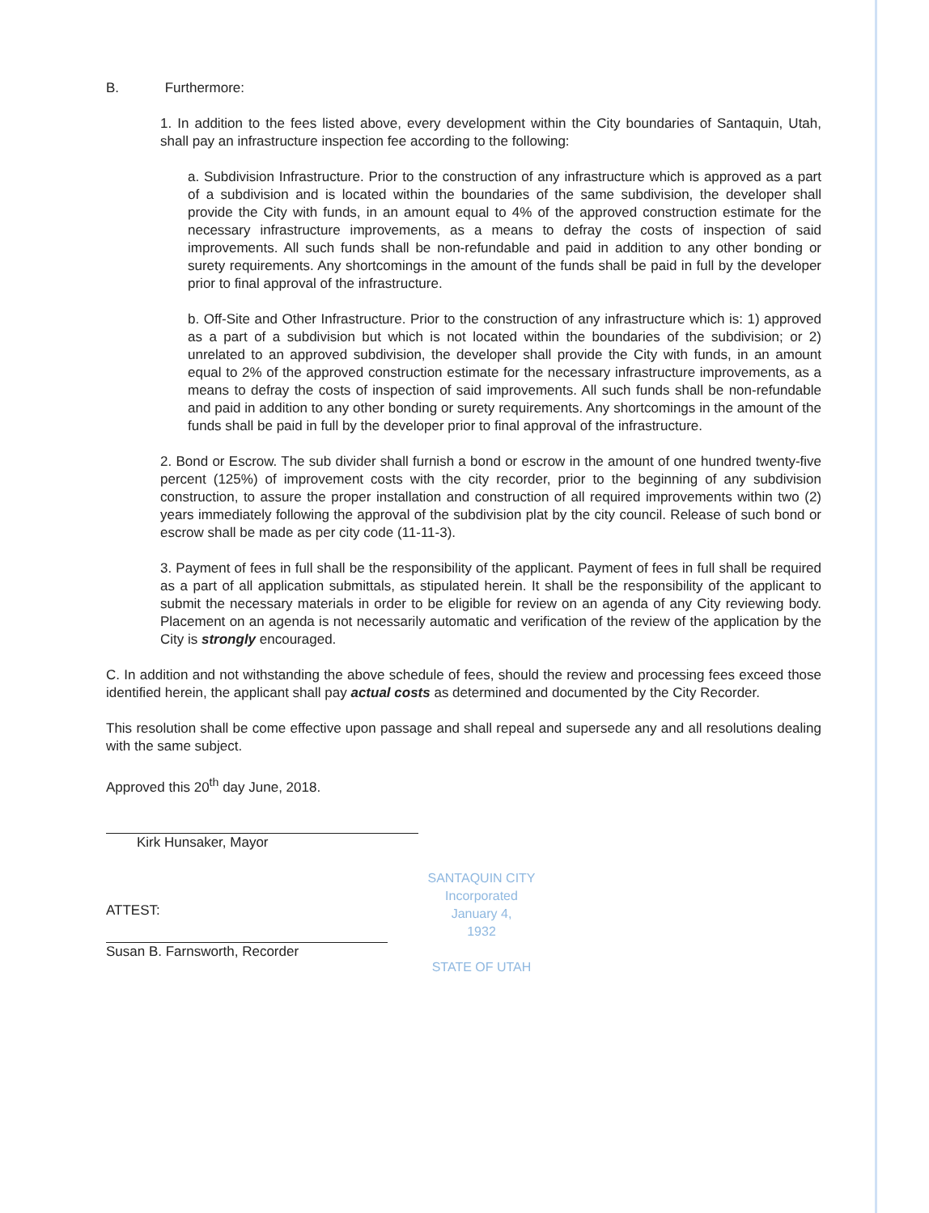B. Furthermore:
1. In addition to the fees listed above, every development within the City boundaries of Santaquin, Utah, shall pay an infrastructure inspection fee according to the following:
a. Subdivision Infrastructure. Prior to the construction of any infrastructure which is approved as a part of a subdivision and is located within the boundaries of the same subdivision, the developer shall provide the City with funds, in an amount equal to 4% of the approved construction estimate for the necessary infrastructure improvements, as a means to defray the costs of inspection of said improvements. All such funds shall be non-refundable and paid in addition to any other bonding or surety requirements. Any shortcomings in the amount of the funds shall be paid in full by the developer prior to final approval of the infrastructure.
b. Off-Site and Other Infrastructure. Prior to the construction of any infrastructure which is: 1) approved as a part of a subdivision but which is not located within the boundaries of the subdivision; or 2) unrelated to an approved subdivision, the developer shall provide the City with funds, in an amount equal to 2% of the approved construction estimate for the necessary infrastructure improvements, as a means to defray the costs of inspection of said improvements. All such funds shall be non-refundable and paid in addition to any other bonding or surety requirements. Any shortcomings in the amount of the funds shall be paid in full by the developer prior to final approval of the infrastructure.
2. Bond or Escrow. The sub divider shall furnish a bond or escrow in the amount of one hundred twenty-five percent (125%) of improvement costs with the city recorder, prior to the beginning of any subdivision construction, to assure the proper installation and construction of all required improvements within two (2) years immediately following the approval of the subdivision plat by the city council. Release of such bond or escrow shall be made as per city code (11-11-3).
3. Payment of fees in full shall be the responsibility of the applicant. Payment of fees in full shall be required as a part of all application submittals, as stipulated herein. It shall be the responsibility of the applicant to submit the necessary materials in order to be eligible for review on an agenda of any City reviewing body. Placement on an agenda is not necessarily automatic and verification of the review of the application by the City is strongly encouraged.
C. In addition and not withstanding the above schedule of fees, should the review and processing fees exceed those identified herein, the applicant shall pay actual costs as determined and documented by the City Recorder.
This resolution shall be come effective upon passage and shall repeal and supersede any and all resolutions dealing with the same subject.
Approved this 20<sup>th</sup> day June, 2018.
Kirk Hunsaker, Mayor
ATTEST:
Susan B. Farnsworth, Recorder
SANTAQUIN CITY
Incorporated
January 4,
1932
STATE OF UTAH